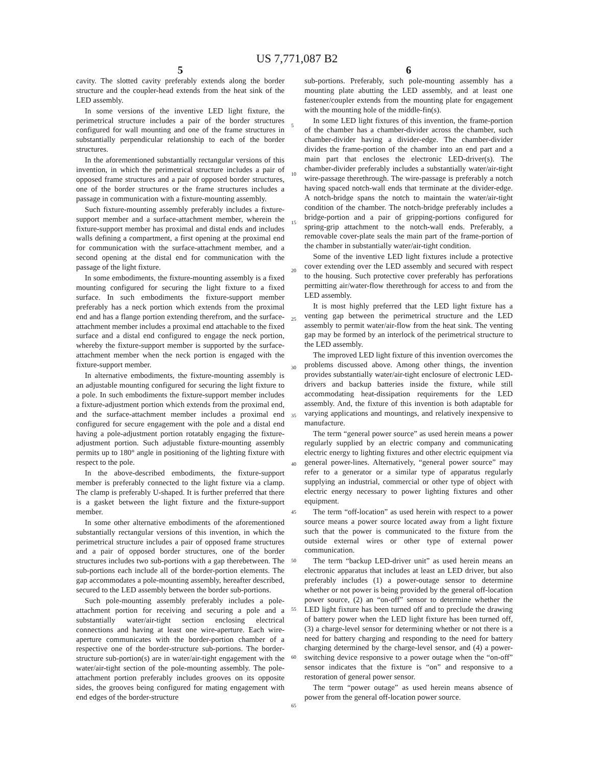US 7,771,087 B2
5
cavity. The slotted cavity preferably extends along the border structure and the coupler-head extends from the heat sink of the LED assembly.
In some versions of the inventive LED light fixture, the perimetrical structure includes a pair of the border structures configured for wall mounting and one of the frame structures in substantially perpendicular relationship to each of the border structures.
In the aforementioned substantially rectangular versions of this invention, in which the perimetrical structure includes a pair of opposed frame structures and a pair of opposed border structures, one of the border structures or the frame structures includes a passage in communication with a fixture-mounting assembly.
Such fixture-mounting assembly preferably includes a fixture-support member and a surface-attachment member, wherein the fixture-support member has proximal and distal ends and includes walls defining a compartment, a first opening at the proximal end for communication with the surface-attachment member, and a second opening at the distal end for communication with the passage of the light fixture.
In some embodiments, the fixture-mounting assembly is a fixed mounting configured for securing the light fixture to a fixed surface. In such embodiments the fixture-support member preferably has a neck portion which extends from the proximal end and has a flange portion extending therefrom, and the surface-attachment member includes a proximal end attachable to the fixed surface and a distal end configured to engage the neck portion, whereby the fixture-support member is supported by the surface-attachment member when the neck portion is engaged with the fixture-support member.
In alternative embodiments, the fixture-mounting assembly is an adjustable mounting configured for securing the light fixture to a pole. In such embodiments the fixture-support member includes a fixture-adjustment portion which extends from the proximal end, and the surface-attachment member includes a proximal end configured for secure engagement with the pole and a distal end having a pole-adjustment portion rotatably engaging the fixture-adjustment portion. Such adjustable fixture-mounting assembly permits up to 180° angle in positioning of the lighting fixture with respect to the pole.
In the above-described embodiments, the fixture-support member is preferably connected to the light fixture via a clamp. The clamp is preferably U-shaped. It is further preferred that there is a gasket between the light fixture and the fixture-support member.
In some other alternative embodiments of the aforementioned substantially rectangular versions of this invention, in which the perimetrical structure includes a pair of opposed frame structures and a pair of opposed border structures, one of the border structures includes two sub-portions with a gap therebetween. The sub-portions each include all of the border-portion elements. The gap accommodates a pole-mounting assembly, hereafter described, secured to the LED assembly between the border sub-portions.
Such pole-mounting assembly preferably includes a pole-attachment portion for receiving and securing a pole and a substantially water/air-tight section enclosing electrical connections and having at least one wire-aperture. Each wire-aperture communicates with the border-portion chamber of a respective one of the border-structure sub-portions. The border-structure sub-portion(s) are in water/air-tight engagement with the water/air-tight section of the pole-mounting assembly. The pole-attachment portion preferably includes grooves on its opposite sides, the grooves being configured for mating engagement with end edges of the border-structure
6
sub-portions. Preferably, such pole-mounting assembly has a mounting plate abutting the LED assembly, and at least one fastener/coupler extends from the mounting plate for engagement with the mounting hole of the middle-fin(s).
In some LED light fixtures of this invention, the frame-portion of the chamber has a chamber-divider across the chamber, such chamber-divider having a divider-edge. The chamber-divider divides the frame-portion of the chamber into an end part and a main part that encloses the electronic LED-driver(s). The chamber-divider preferably includes a substantially water/air-tight wire-passage therethrough. The wire-passage is preferably a notch having spaced notch-wall ends that terminate at the divider-edge. A notch-bridge spans the notch to maintain the water/air-tight condition of the chamber. The notch-bridge preferably includes a bridge-portion and a pair of gripping-portions configured for spring-grip attachment to the notch-wall ends. Preferably, a removable cover-plate seals the main part of the frame-portion of the chamber in substantially water/air-tight condition.
Some of the inventive LED light fixtures include a protective cover extending over the LED assembly and secured with respect to the housing. Such protective cover preferably has perforations permitting air/water-flow therethrough for access to and from the LED assembly.
It is most highly preferred that the LED light fixture has a venting gap between the perimetrical structure and the LED assembly to permit water/air-flow from the heat sink. The venting gap may be formed by an interlock of the perimetrical structure to the LED assembly.
The improved LED light fixture of this invention overcomes the problems discussed above. Among other things, the invention provides substantially water/air-tight enclosure of electronic LED-drivers and backup batteries inside the fixture, while still accommodating heat-dissipation requirements for the LED assembly. And, the fixture of this invention is both adaptable for varying applications and mountings, and relatively inexpensive to manufacture.
The term “general power source” as used herein means a power regularly supplied by an electric company and communicating electric energy to lighting fixtures and other electric equipment via general power-lines. Alternatively, “general power source” may refer to a generator or a similar type of apparatus regularly supplying an industrial, commercial or other type of object with electric energy necessary to power lighting fixtures and other equipment.
The term “off-location” as used herein with respect to a power source means a power source located away from a light fixture such that the power is communicated to the fixture from the outside external wires or other type of external power communication.
The term “backup LED-driver unit” as used herein means an electronic apparatus that includes at least an LED driver, but also preferably includes (1) a power-outage sensor to determine whether or not power is being provided by the general off-location power source, (2) an “on-off” sensor to determine whether the LED light fixture has been turned off and to preclude the drawing of battery power when the LED light fixture has been turned off, (3) a charge-level sensor for determining whether or not there is a need for battery charging and responding to the need for battery charging determined by the charge-level sensor, and (4) a power-switching device responsive to a power outage when the “on-off” sensor indicates that the fixture is “on” and responsive to a restoration of general power sensor.
The term “power outage” as used herein means absence of power from the general off-location power source.
5
10
15
20
25
30
35
40
45
50
55
60
65